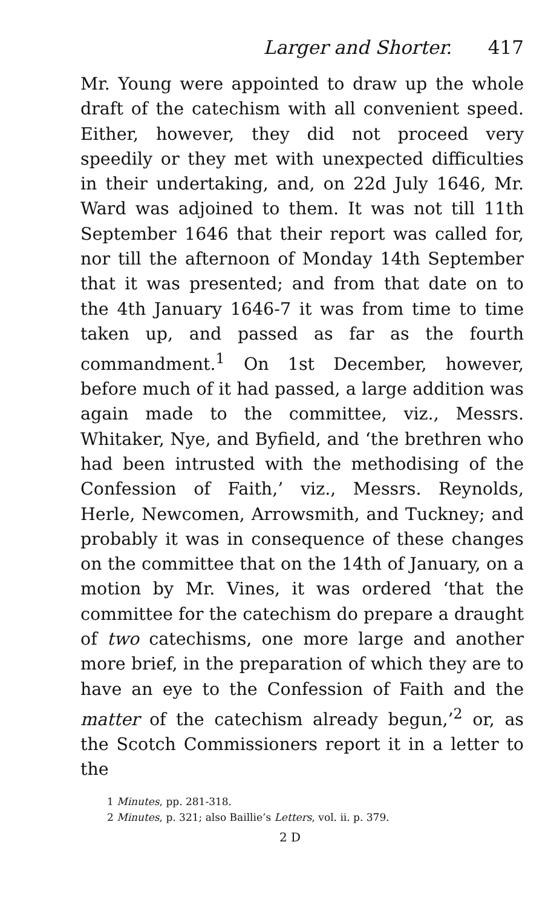Larger and Shorter. 417
Mr. Young were appointed to draw up the whole draft of the catechism with all convenient speed. Either, however, they did not proceed very speedily or they met with unexpected difficulties in their undertaking, and, on 22d July 1646, Mr. Ward was adjoined to them. It was not till 11th September 1646 that their report was called for, nor till the afternoon of Monday 14th September that it was presented; and from that date on to the 4th January 1646-7 it was from time to time taken up, and passed as far as the fourth commandment.<sup>1</sup> On 1st December, however, before much of it had passed, a large addition was again made to the committee, viz., Messrs. Whitaker, Nye, and Byfield, and ‘the brethren who had been intrusted with the methodising of the Confession of Faith,’ viz., Messrs. Reynolds, Herle, Newcomen, Arrowsmith, and Tuckney; and probably it was in consequence of these changes on the committee that on the 14th of January, on a motion by Mr. Vines, it was ordered ‘that the committee for the catechism do prepare a draught of two catechisms, one more large and another more brief, in the preparation of which they are to have an eye to the Confession of Faith and the matter of the catechism already begun,’<sup>2</sup> or, as the Scotch Commissioners report it in a letter to the
1 Minutes, pp. 281-318.
2 Minutes, p. 321; also Baillie’s Letters, vol. ii. p. 379.
2 D